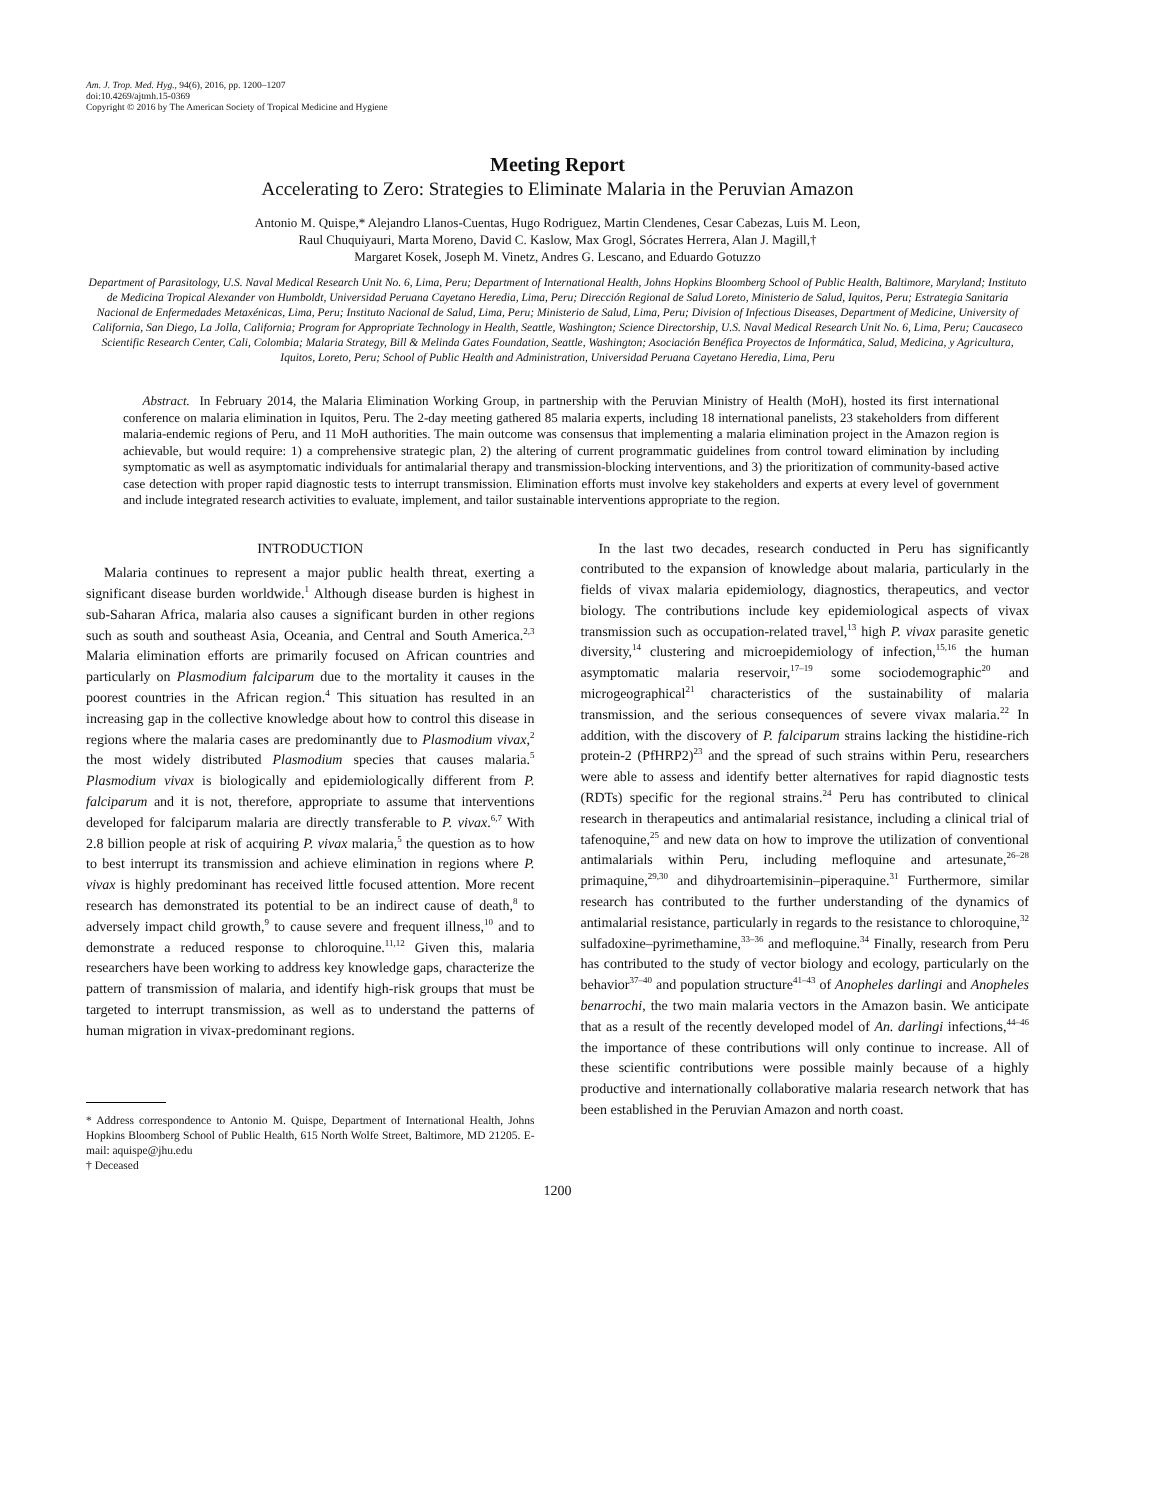Am. J. Trop. Med. Hyg., 94(6), 2016, pp. 1200–1207
doi:10.4269/ajtmh.15-0369
Copyright © 2016 by The American Society of Tropical Medicine and Hygiene
Meeting Report
Accelerating to Zero: Strategies to Eliminate Malaria in the Peruvian Amazon
Antonio M. Quispe,* Alejandro Llanos-Cuentas, Hugo Rodriguez, Martin Clendenes, Cesar Cabezas, Luis M. Leon,
Raul Chuquiyauri, Marta Moreno, David C. Kaslow, Max Grogl, Sócrates Herrera, Alan J. Magill,†
Margaret Kosek, Joseph M. Vinetz, Andres G. Lescano, and Eduardo Gotuzzo
Department of Parasitology, U.S. Naval Medical Research Unit No. 6, Lima, Peru; Department of International Health, Johns Hopkins Bloomberg School of Public Health, Baltimore, Maryland; Instituto de Medicina Tropical Alexander von Humboldt, Universidad Peruana Cayetano Heredia, Lima, Peru; Dirección Regional de Salud Loreto, Ministerio de Salud, Iquitos, Peru; Estrategia Sanitaria Nacional de Enfermedades Metaxénicas, Lima, Peru; Instituto Nacional de Salud, Lima, Peru; Ministerio de Salud, Lima, Peru; Division of Infectious Diseases, Department of Medicine, University of California, San Diego, La Jolla, California; Program for Appropriate Technology in Health, Seattle, Washington; Science Directorship, U.S. Naval Medical Research Unit No. 6, Lima, Peru; Caucaseco Scientific Research Center, Cali, Colombia; Malaria Strategy, Bill & Melinda Gates Foundation, Seattle, Washington; Asociación Benéfica Proyectos de Informática, Salud, Medicina, y Agricultura, Iquitos, Loreto, Peru; School of Public Health and Administration, Universidad Peruana Cayetano Heredia, Lima, Peru
Abstract. In February 2014, the Malaria Elimination Working Group, in partnership with the Peruvian Ministry of Health (MoH), hosted its first international conference on malaria elimination in Iquitos, Peru. The 2-day meeting gathered 85 malaria experts, including 18 international panelists, 23 stakeholders from different malaria-endemic regions of Peru, and 11 MoH authorities. The main outcome was consensus that implementing a malaria elimination project in the Amazon region is achievable, but would require: 1) a comprehensive strategic plan, 2) the altering of current programmatic guidelines from control toward elimination by including symptomatic as well as asymptomatic individuals for antimalarial therapy and transmission-blocking interventions, and 3) the prioritization of community-based active case detection with proper rapid diagnostic tests to interrupt transmission. Elimination efforts must involve key stakeholders and experts at every level of government and include integrated research activities to evaluate, implement, and tailor sustainable interventions appropriate to the region.
INTRODUCTION
Malaria continues to represent a major public health threat, exerting a significant disease burden worldwide.<sup>1</sup> Although disease burden is highest in sub-Saharan Africa, malaria also causes a significant burden in other regions such as south and southeast Asia, Oceania, and Central and South America.<sup>2,3</sup> Malaria elimination efforts are primarily focused on African countries and particularly on Plasmodium falciparum due to the mortality it causes in the poorest countries in the African region.<sup>4</sup> This situation has resulted in an increasing gap in the collective knowledge about how to control this disease in regions where the malaria cases are predominantly due to Plasmodium vivax,<sup>2</sup> the most widely distributed Plasmodium species that causes malaria.<sup>5</sup> Plasmodium vivax is biologically and epidemiologically different from P. falciparum and it is not, therefore, appropriate to assume that interventions developed for falciparum malaria are directly transferable to P. vivax.<sup>6,7</sup> With 2.8 billion people at risk of acquiring P. vivax malaria,<sup>5</sup> the question as to how to best interrupt its transmission and achieve elimination in regions where P. vivax is highly predominant has received little focused attention. More recent research has demonstrated its potential to be an indirect cause of death,<sup>8</sup> to adversely impact child growth,<sup>9</sup> to cause severe and frequent illness,<sup>10</sup> and to demonstrate a reduced response to chloroquine.<sup>11,12</sup> Given this, malaria researchers have been working to address key knowledge gaps, characterize the pattern of transmission of malaria, and identify high-risk groups that must be targeted to interrupt transmission, as well as to understand the patterns of human migration in vivax-predominant regions.
* Address correspondence to Antonio M. Quispe, Department of International Health, Johns Hopkins Bloomberg School of Public Health, 615 North Wolfe Street, Baltimore, MD 21205. E-mail: aquispe@jhu.edu
† Deceased
In the last two decades, research conducted in Peru has significantly contributed to the expansion of knowledge about malaria, particularly in the fields of vivax malaria epidemiology, diagnostics, therapeutics, and vector biology. The contributions include key epidemiological aspects of vivax transmission such as occupation-related travel,<sup>13</sup> high P. vivax parasite genetic diversity,<sup>14</sup> clustering and microepidemiology of infection,<sup>15,16</sup> the human asymptomatic malaria reservoir,<sup>17–19</sup> some sociodemographic<sup>20</sup> and microgeographical<sup>21</sup> characteristics of the sustainability of malaria transmission, and the serious consequences of severe vivax malaria.<sup>22</sup> In addition, with the discovery of P. falciparum strains lacking the histidine-rich protein-2 (PfHRP2)<sup>23</sup> and the spread of such strains within Peru, researchers were able to assess and identify better alternatives for rapid diagnostic tests (RDTs) specific for the regional strains.<sup>24</sup> Peru has contributed to clinical research in therapeutics and antimalarial resistance, including a clinical trial of tafenoquine,<sup>25</sup> and new data on how to improve the utilization of conventional antimalarials within Peru, including mefloquine and artesunate,<sup>26–28</sup> primaquine,<sup>29,30</sup> and dihydroartemisinin–piperaquine.<sup>31</sup> Furthermore, similar research has contributed to the further understanding of the dynamics of antimalarial resistance, particularly in regards to the resistance to chloroquine,<sup>32</sup> sulfadoxine–pyrimethamine,<sup>33–36</sup> and mefloquine.<sup>34</sup> Finally, research from Peru has contributed to the study of vector biology and ecology, particularly on the behavior<sup>37–40</sup> and population structure<sup>41–43</sup> of Anopheles darlingi and Anopheles benarrochi, the two main malaria vectors in the Amazon basin. We anticipate that as a result of the recently developed model of An. darlingi infections,<sup>44–46</sup> the importance of these contributions will only continue to increase. All of these scientific contributions were possible mainly because of a highly productive and internationally collaborative malaria research network that has been established in the Peruvian Amazon and north coast.
1200